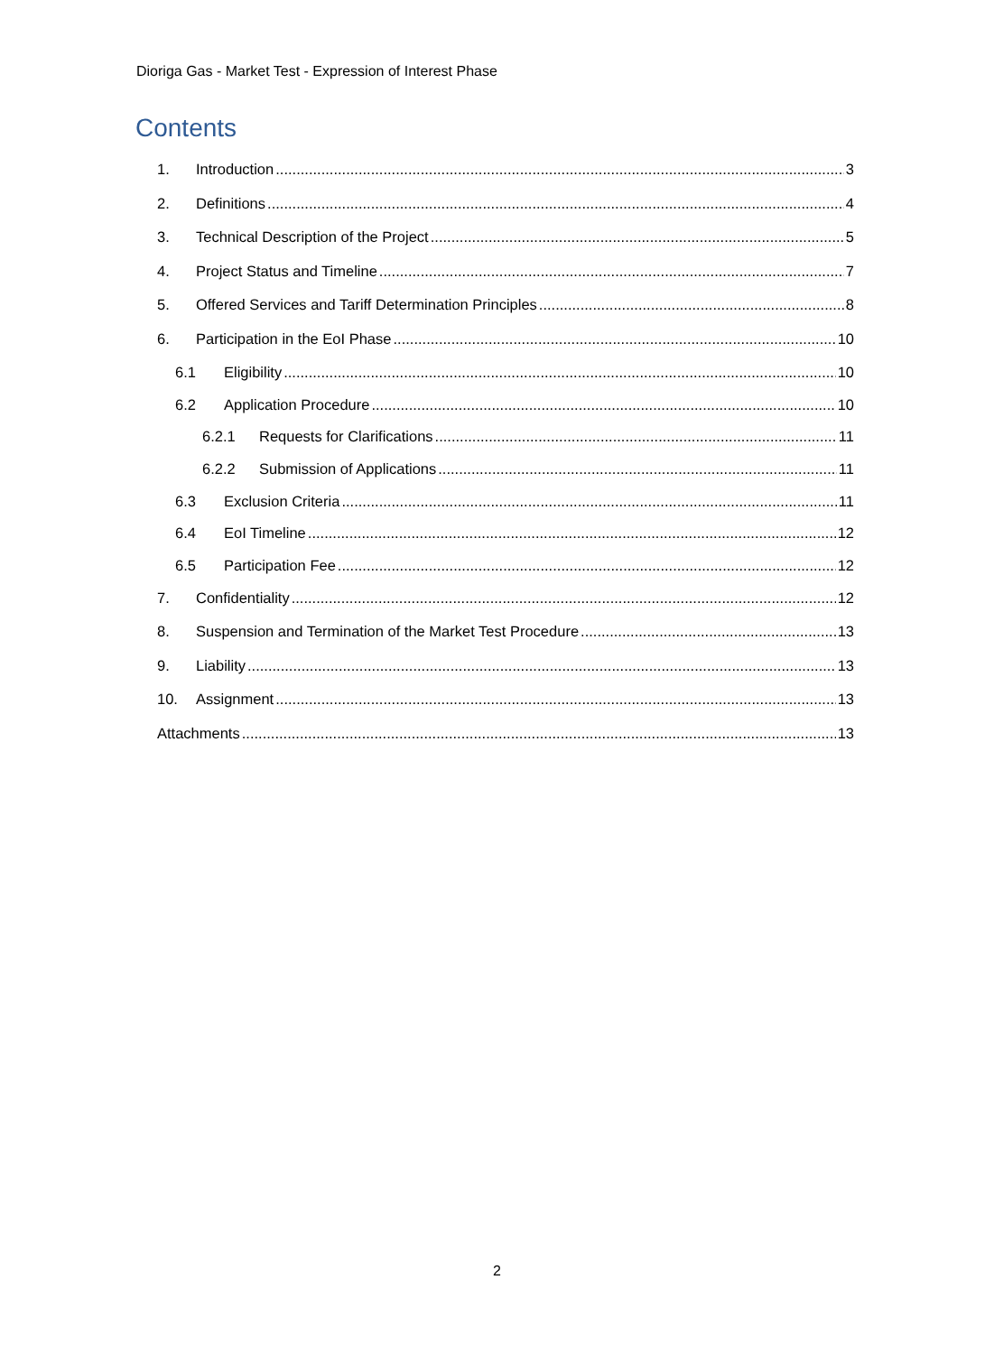Dioriga Gas - Market Test - Expression of Interest Phase
Contents
1. Introduction 3
2. Definitions 4
3. Technical Description of the Project 5
4. Project Status and Timeline 7
5. Offered Services and Tariff Determination Principles 8
6. Participation in the EoI Phase 10
6.1 Eligibility 10
6.2 Application Procedure 10
6.2.1 Requests for Clarifications 11
6.2.2 Submission of Applications 11
6.3 Exclusion Criteria 11
6.4 EoI Timeline 12
6.5 Participation Fee 12
7. Confidentiality 12
8. Suspension and Termination of the Market Test Procedure 13
9. Liability 13
10. Assignment 13
Attachments 13
2